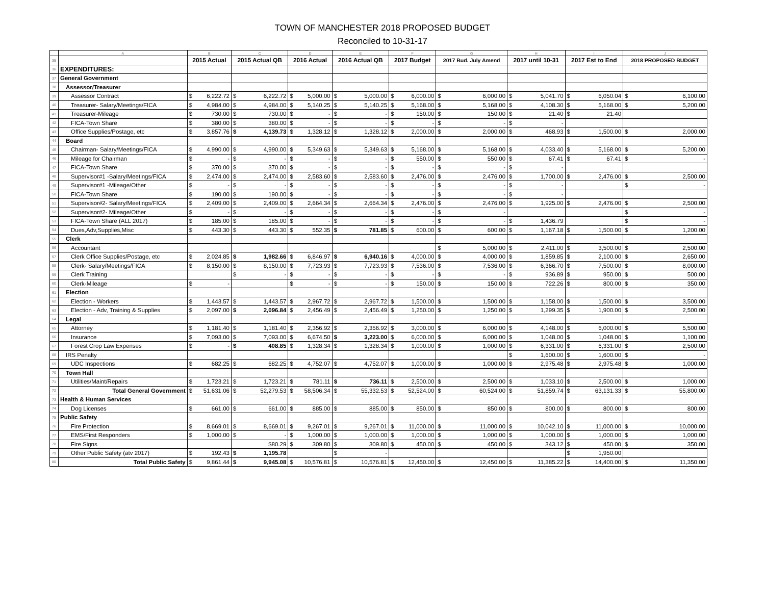TOWN OF MANCHESTER 2018 PROPOSED BUDGET
Reconciled to 10-31-17
| | A | B | C | D | E | F | G | H | I | J |
| --- | --- | --- | --- | --- | --- | --- | --- | --- | --- | --- |
| 35 | | 2015 Actual | 2015 Actual QB | 2016 Actual | 2016 Actual QB | 2017 Budget | 2017 Bud. July Amend | 2017 until 10-31 | 2017 Est to End | 2018 PROPOSED BUDGET |
| 36 | EXPENDITURES: | | | | | | | | | |
| 37 | General Government | | | | | | | | | |
| 38 | Assessor/Treasurer | | | | | | | | | |
| 39 | Assessor Contract | $ 6,222.72 | $ 6,222.72 | $ 5,000.00 | $ 5,000.00 | $ 6,000.00 | $ 6,000.00 | $ 5,041.70 | $ 6,050.04 | $ 6,100.00 |
| 40 | Treasurer- Salary/Meetings/FICA | $ 4,984.00 | $ 4,984.00 | $ 5,140.25 | $ 5,140.25 | $ 5,168.00 | $ 5,168.00 | $ 4,108.30 | $ 5,168.00 | $ 5,200.00 |
| 41 | Treasurer-Mileage | $ 730.00 | $ 730.00 | $ - | $ - | $ 150.00 | $ 150.00 | $ 21.40 | $ 21.40 | |
| 42 | FICA-Town Share | $ 380.00 | $ 380.00 | $ - | $ - | $ - | $ - | $ - | | |
| 43 | Office Supplies/Postage, etc | $ 3,857.76 | $ 4,139.73 | $ 1,328.12 | $ 1,328.12 | $ 2,000.00 | $ 2,000.00 | $ 468.93 | $ 1,500.00 | $ 2,000.00 |
| 44 | Board | | | | | | | | | |
| 45 | Chairman- Salary/Meetings/FICA | $ 4,990.00 | $ 4,990.00 | $ 5,349.63 | $ 5,349.63 | $ 5,168.00 | $ 5,168.00 | $ 4,033.40 | $ 5,168.00 | $ 5,200.00 |
| 46 | Mileage for Chairman | $ - | $ - | $ - | $ - | $ 550.00 | $ 550.00 | $ 67.41 | $ 67.41 | $ - |
| 47 | FICA-Town Share | $ 370.00 | $ 370.00 | $ - | $ - | $ - | $ - | $ - | | |
| 48 | Supervisor#1 -Salary/Meetings/FICA | $ 2,474.00 | $ 2,474.00 | $ 2,583.60 | $ 2,583.60 | $ 2,476.00 | $ 2,476.00 | $ 1,700.00 | $ 2,476.00 | $ 2,500.00 |
| 49 | Supervisor#1 -Mileage/Other | $ - | $ - | $ - | $ - | $ - | $ - | $ - | | $ - |
| 50 | FICA-Town Share | $ 190.00 | $ 190.00 | $ - | $ - | $ - | $ - | $ - | | |
| 51 | Supervisor#2- Salary/Meetings/FICA | $ 2,409.00 | $ 2,409.00 | $ 2,664.34 | $ 2,664.34 | $ 2,476.00 | $ 2,476.00 | $ 1,925.00 | $ 2,476.00 | $ 2,500.00 |
| 52 | Supervisor#2- Mileage/Other | $ - | $ - | $ - | $ - | $ - | $ - | | | $ - |
| 53 | FICA-Town Share (ALL 2017) | $ 185.00 | $ 185.00 | $ - | $ - | $ - | $ - | $ 1,436.79 | | $ - |
| 54 | Dues,Adv,Supplies,Misc | $ 443.30 | $ 443.30 | $ 552.35 | $ 781.85 | $ 600.00 | $ 600.00 | $ 1,167.18 | $ 1,500.00 | $ 1,200.00 |
| 55 | Clerk | | | | | | | | | |
| 56 | Accountant | | | | | | $ 5,000.00 | $ 2,411.00 | $ 3,500.00 | $ 2,500.00 |
| 57 | Clerk Office Supplies/Postage, etc | $ 2,024.85 | $ 1,982.66 | $ 6,846.97 | $ 6,940.16 | $ 4,000.00 | $ 4,000.00 | $ 1,859.85 | $ 2,100.00 | $ 2,650.00 |
| 58 | Clerk- Salary/Meetings/FICA | $ 8,150.00 | $ 8,150.00 | $ 7,723.93 | $ 7,723.93 | $ 7,536.00 | $ 7,536.00 | $ 6,366.70 | $ 7,500.00 | $ 8,000.00 |
| 59 | Clerk Training | | $ - | $ - | $ - | $ - | $ - | $ 936.89 | $ 950.00 | $ 500.00 |
| 60 | Clerk-Mileage | $ - | | $ - | $ - | $ 150.00 | $ 150.00 | $ 722.26 | $ 800.00 | $ 350.00 |
| 61 | Election | | | | | | | | | |
| 62 | Election - Workers | $ 1,443.57 | $ 1,443.57 | $ 2,967.72 | $ 2,967.72 | $ 1,500.00 | $ 1,500.00 | $ 1,158.00 | $ 1,500.00 | $ 3,500.00 |
| 63 | Election - Adv, Training & Supplies | $ 2,097.00 | $ 2,096.84 | $ 2,456.49 | $ 2,456.49 | $ 1,250.00 | $ 1,250.00 | $ 1,299.35 | $ 1,900.00 | $ 2,500.00 |
| 64 | Legal | | | | | | | | | |
| 65 | Attorney | $ 1,181.40 | $ 1,181.40 | $ 2,356.92 | $ 2,356.92 | $ 3,000.00 | $ 6,000.00 | $ 4,148.00 | $ 6,000.00 | $ 5,500.00 |
| 66 | Insurance | $ 7,093.00 | $ 7,093.00 | $ 6,674.50 | $ 3,223.00 | $ 6,000.00 | $ 6,000.00 | $ 1,048.00 | $ 1,048.00 | $ 1,100.00 |
| 67 | Forest Crop Law Expenses | $ - | $ 408.85 | $ 1,328.34 | $ 1,328.34 | $ 1,000.00 | $ 1,000.00 | $ 6,331.00 | $ 6,331.00 | $ 2,500.00 |
| 68 | IRS Penalty | | | | | | | $ 1,600.00 | $ 1,600.00 | $ - |
| 69 | UDC Inspections | $ 682.25 | $ 682.25 | $ 4,752.07 | $ 4,752.07 | $ 1,000.00 | $ 1,000.00 | $ 2,975.48 | $ 2,975.48 | $ 1,000.00 |
| 70 | Town Hall | | | | | | | | | |
| 71 | Utilities/Maint/Repairs | $ 1,723.21 | $ 1,723.21 | $ 781.11 | $ 736.11 | $ 2,500.00 | $ 2,500.00 | $ 1,033.10 | $ 2,500.00 | $ 1,000.00 |
| 72 | Total General Government | $ 51,631.06 | $ 52,279.53 | $ 58,506.34 | $ 55,332.53 | $ 52,524.00 | $ 60,524.00 | $ 51,859.74 | $ 63,131.33 | $ 55,800.00 |
| 73 | Health & Human Services | | | | | | | | | |
| 74 | Dog Licenses | $ 661.00 | $ 661.00 | $ 885.00 | $ 885.00 | $ 850.00 | $ 850.00 | $ 800.00 | $ 800.00 | $ 800.00 |
| 75 | Public Safety | | | | | | | | | |
| 76 | Fire Protection | $ 8,669.01 | $ 8,669.01 | $ 9,267.01 | $ 9,267.01 | $ 11,000.00 | $ 11,000.00 | $ 10,042.10 | $ 11,000.00 | $ 10,000.00 |
| 77 | EMS/First Responders | $ 1,000.00 | $ - | $ 1,000.00 | $ 1,000.00 | $ 1,000.00 | $ 1,000.00 | $ 1,000.00 | $ 1,000.00 | $ 1,000.00 |
| 78 | Fire Signs | | $80.29 | $ 309.80 | $ 309.80 | $ 450.00 | $ 450.00 | $ 343.12 | $ 450.00 | $ 350.00 |
| 79 | Other Public Safety (atv 2017) | $ 192.43 | $ 1,195.78 | | $ - | | | | $ 1,950.00 | |
| 80 | Total Public Safety | $ 9,861.44 | $ 9,945.08 | $ 10,576.81 | $ 10,576.81 | $ 12,450.00 | $ 12,450.00 | $ 11,385.22 | $ 14,400.00 | $ 11,350.00 |